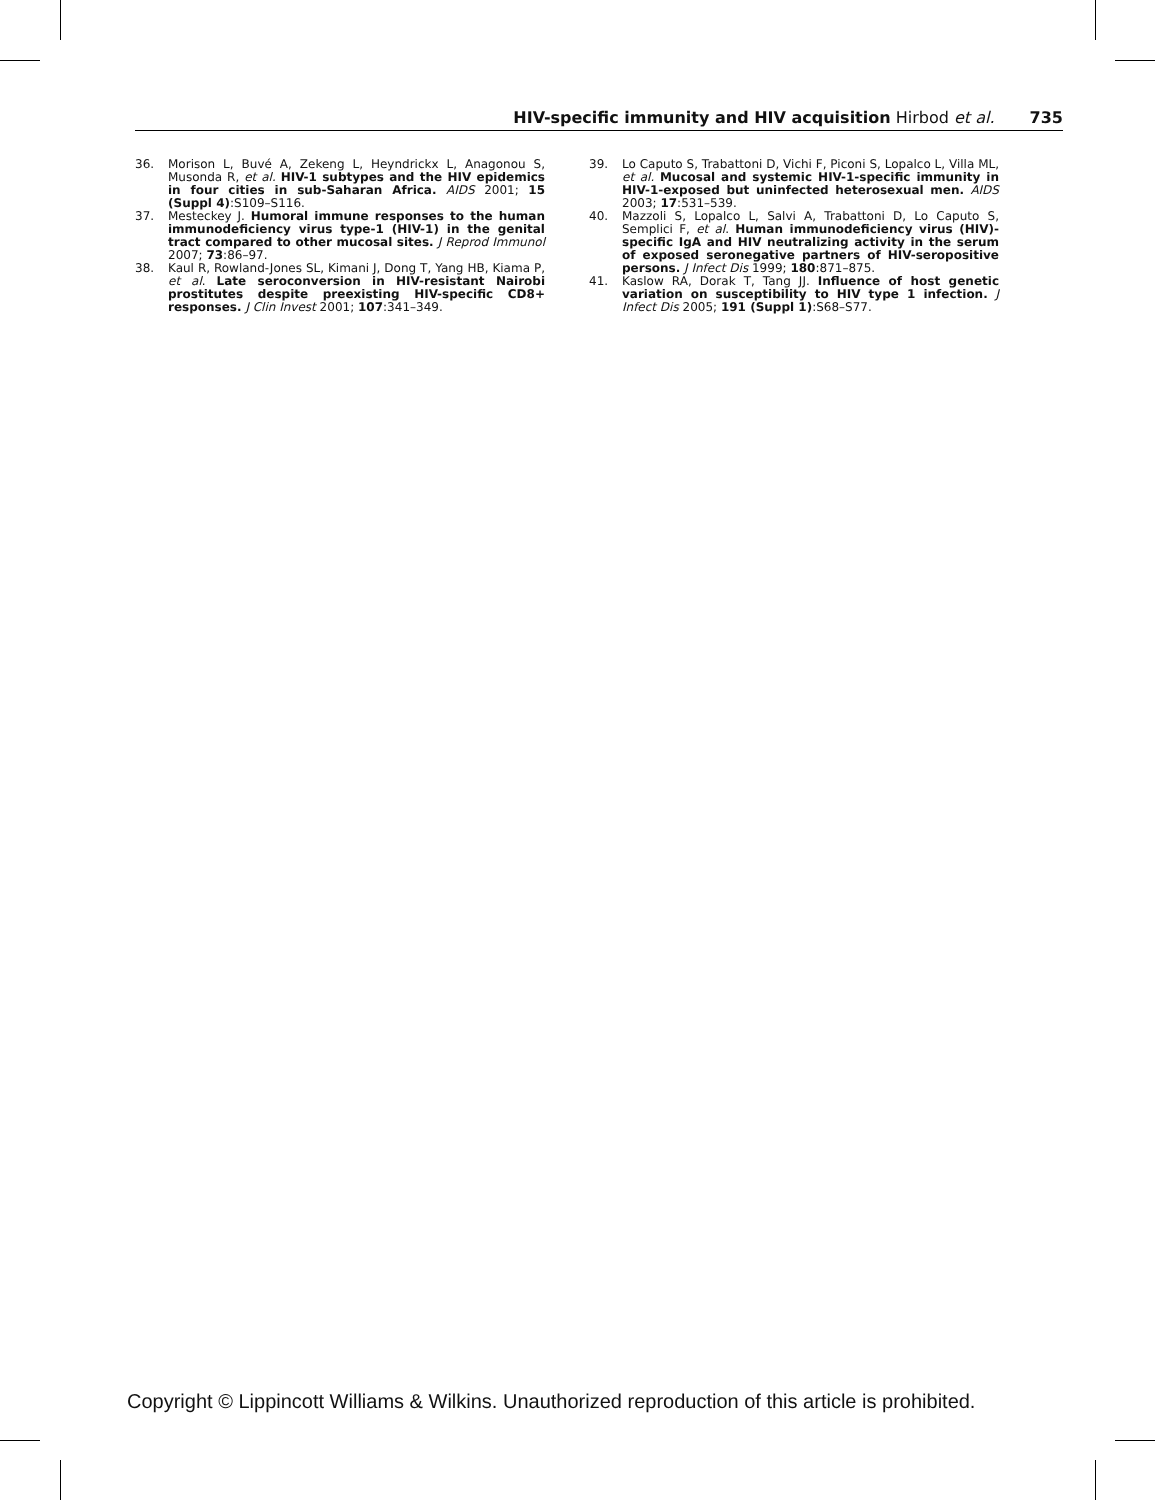HIV-specific immunity and HIV acquisition Hirbod et al. 735
36. Morison L, Buvé A, Zekeng L, Heyndrickx L, Anagonou S, Musonda R, et al. HIV-1 subtypes and the HIV epidemics in four cities in sub-Saharan Africa. AIDS 2001; 15 (Suppl 4):S109–S116.
37. Mesteckey J. Humoral immune responses to the human immunodeficiency virus type-1 (HIV-1) in the genital tract compared to other mucosal sites. J Reprod Immunol 2007; 73:86–97.
38. Kaul R, Rowland-Jones SL, Kimani J, Dong T, Yang HB, Kiama P, et al. Late seroconversion in HIV-resistant Nairobi prostitutes despite preexisting HIV-specific CD8+ responses. J Clin Invest 2001; 107:341–349.
39. Lo Caputo S, Trabattoni D, Vichi F, Piconi S, Lopalco L, Villa ML, et al. Mucosal and systemic HIV-1-specific immunity in HIV-1-exposed but uninfected heterosexual men. AIDS 2003; 17:531–539.
40. Mazzoli S, Lopalco L, Salvi A, Trabattoni D, Lo Caputo S, Semplici F, et al. Human immunodeficiency virus (HIV)-specific IgA and HIV neutralizing activity in the serum of exposed seronegative partners of HIV-seropositive persons. J Infect Dis 1999; 180:871–875.
41. Kaslow RA, Dorak T, Tang JJ. Influence of host genetic variation on susceptibility to HIV type 1 infection. J Infect Dis 2005; 191 (Suppl 1):S68–S77.
Copyright © Lippincott Williams & Wilkins. Unauthorized reproduction of this article is prohibited.